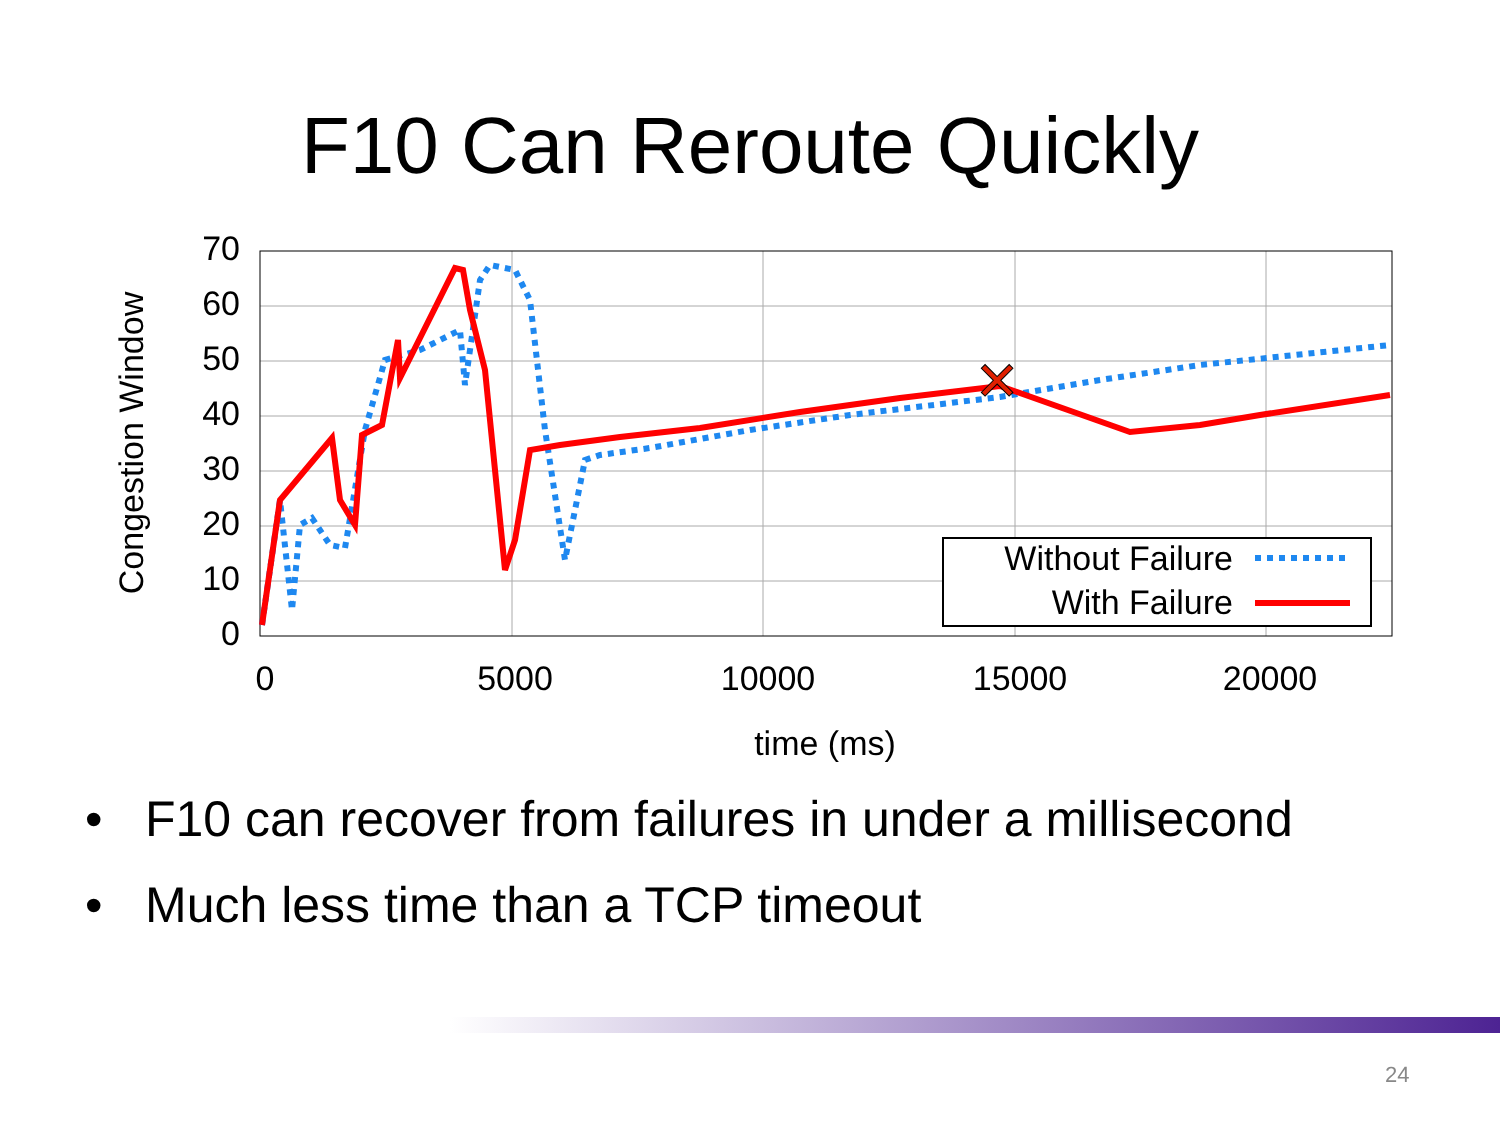F10 Can Reroute Quickly
70
60
50
40
30
20
10
0
0
5000
10000
15000
20000
time (ms)
Congestion Window
✕
Without Failure
With Failure
• F10 can recover from failures in under a millisecond
• Much less time than a TCP timeout
24